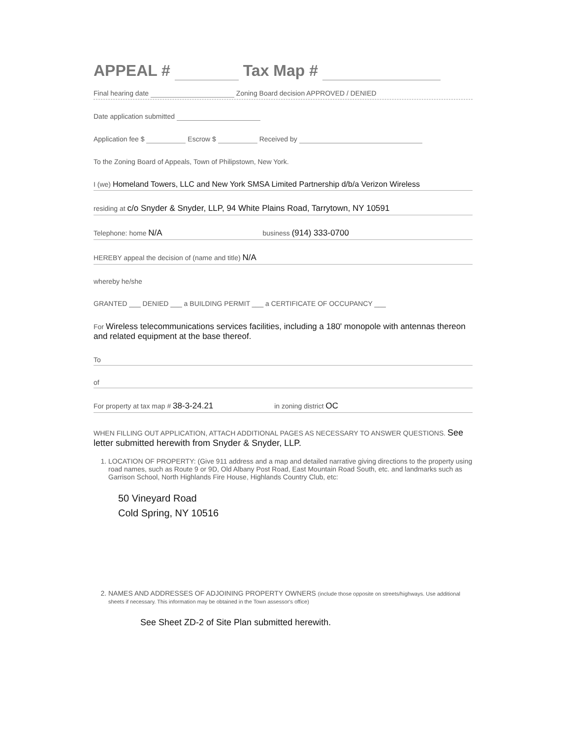APPEAL # Tax Map #
Final hearing date Zoning Board decision APPROVED / DENIED
Date application submitted
Application fee $ Escrow $ Received by
To the Zoning Board of Appeals, Town of Philipstown, New York.
I (we) Homeland Towers, LLC and New York SMSA Limited Partnership d/b/a Verizon Wireless
residing at c/o Snyder & Snyder, LLP, 94 White Plains Road, Tarrytown, NY 10591
Telephone: home N/A business (914) 333-0700
HEREBY appeal the decision of (name and title) N/A
whereby he/she
GRANTED ___ DENIED ___ a BUILDING PERMIT ___ a CERTIFICATE OF OCCUPANCY ___
For Wireless telecommunications services facilities, including a 180' monopole with antennas thereon and related equipment at the base thereof.
To
of
For property at tax map # 38-3-24.21 in zoning district OC
WHEN FILLING OUT APPLICATION, ATTACH ADDITIONAL PAGES AS NECESSARY TO ANSWER QUESTIONS. See letter submitted herewith from Snyder & Snyder, LLP.
1. LOCATION OF PROPERTY: (Give 911 address and a map and detailed narrative giving directions to the property using road names, such as Route 9 or 9D, Old Albany Post Road, East Mountain Road South, etc. and landmarks such as Garrison School, North Highlands Fire House, Highlands Country Club, etc:
50 Vineyard Road
Cold Spring, NY 10516
2. NAMES AND ADDRESSES OF ADJOINING PROPERTY OWNERS (include those opposite on streets/highways. Use additional sheets if necessary. This information may be obtained in the Town assessor's office)
See Sheet ZD-2 of Site Plan submitted herewith.